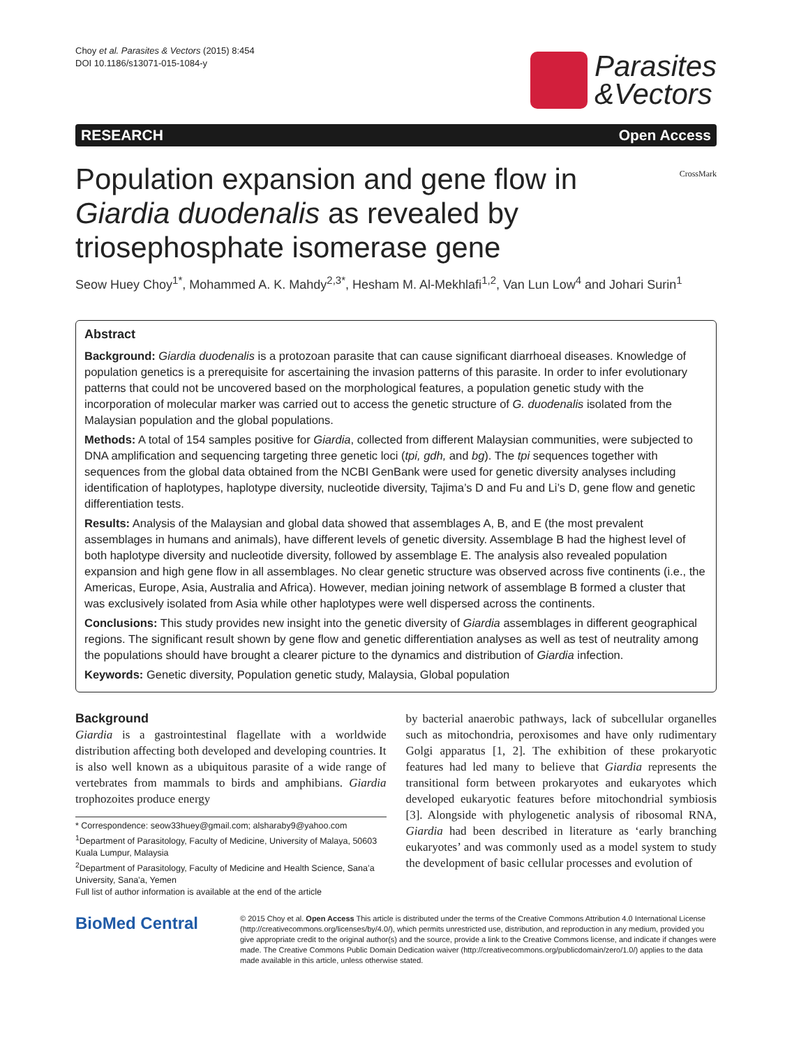Choy et al. Parasites & Vectors (2015) 8:454
DOI 10.1186/s13071-015-1084-y
Parasites
&Vectors
RESEARCH Open Access
Population expansion and gene flow in Giardia duodenalis as revealed by triosephosphate isomerase gene
CrossMark
Seow Huey Choy<sup>1*</sup>, Mohammed A. K. Mahdy<sup>2,3*</sup>, Hesham M. Al-Mekhlafi<sup>1,2</sup>, Van Lun Low<sup>4</sup> and Johari Surin<sup>1</sup>
Abstract
Background: Giardia duodenalis is a protozoan parasite that can cause significant diarrhoeal diseases. Knowledge of population genetics is a prerequisite for ascertaining the invasion patterns of this parasite. In order to infer evolutionary patterns that could not be uncovered based on the morphological features, a population genetic study with the incorporation of molecular marker was carried out to access the genetic structure of G. duodenalis isolated from the Malaysian population and the global populations.
Methods: A total of 154 samples positive for Giardia, collected from different Malaysian communities, were subjected to DNA amplification and sequencing targeting three genetic loci (tpi, gdh, and bg). The tpi sequences together with sequences from the global data obtained from the NCBI GenBank were used for genetic diversity analyses including identification of haplotypes, haplotype diversity, nucleotide diversity, Tajima’s D and Fu and Li’s D, gene flow and genetic differentiation tests.
Results: Analysis of the Malaysian and global data showed that assemblages A, B, and E (the most prevalent assemblages in humans and animals), have different levels of genetic diversity. Assemblage B had the highest level of both haplotype diversity and nucleotide diversity, followed by assemblage E. The analysis also revealed population expansion and high gene flow in all assemblages. No clear genetic structure was observed across five continents (i.e., the Americas, Europe, Asia, Australia and Africa). However, median joining network of assemblage B formed a cluster that was exclusively isolated from Asia while other haplotypes were well dispersed across the continents.
Conclusions: This study provides new insight into the genetic diversity of Giardia assemblages in different geographical regions. The significant result shown by gene flow and genetic differentiation analyses as well as test of neutrality among the populations should have brought a clearer picture to the dynamics and distribution of Giardia infection.
Keywords: Genetic diversity, Population genetic study, Malaysia, Global population
Background
Giardia is a gastrointestinal flagellate with a worldwide distribution affecting both developed and developing countries. It is also well known as a ubiquitous parasite of a wide range of vertebrates from mammals to birds and amphibians. Giardia trophozoites produce energy
* Correspondence: seow33huey@gmail.com; alsharaby9@yahoo.com
<sup>1</sup> Department of Parasitology, Faculty of Medicine, University of Malaya, 50603 Kuala Lumpur, Malaysia
<sup>2</sup> Department of Parasitology, Faculty of Medicine and Health Science, Sana’a University, Sana’a, Yemen
Full list of author information is available at the end of the article
by bacterial anaerobic pathways, lack of subcellular organelles such as mitochondria, peroxisomes and have only rudimentary Golgi apparatus [1, 2]. The exhibition of these prokaryotic features had led many to believe that Giardia represents the transitional form between prokaryotes and eukaryotes which developed eukaryotic features before mitochondrial symbiosis [3]. Alongside with phylogenetic analysis of ribosomal RNA, Giardia had been described in literature as ‘early branching eukaryotes’ and was commonly used as a model system to study the development of basic cellular processes and evolution of
BioMed Central
© 2015 Choy et al. Open Access This article is distributed under the terms of the Creative Commons Attribution 4.0 International License (http://creativecommons.org/licenses/by/4.0/), which permits unrestricted use, distribution, and reproduction in any medium, provided you give appropriate credit to the original author(s) and the source, provide a link to the Creative Commons license, and indicate if changes were made. The Creative Commons Public Domain Dedication waiver (http://creativecommons.org/publicdomain/zero/1.0/) applies to the data made available in this article, unless otherwise stated.